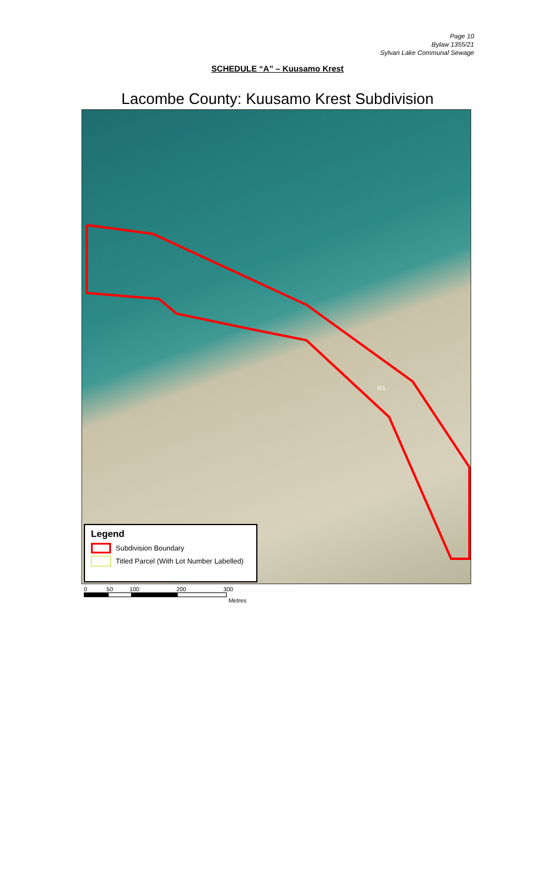Page 10
Bylaw 1355/21
Sylvan Lake Communal Sewage
SCHEDULE “A” – Kuusamo Krest
Lacombe County: Kuusamo Krest Subdivision
R1
Legend
Subdivision Boundary
Titled Parcel (With Lot Number Labelled)
0 50 100 200 300
Metres